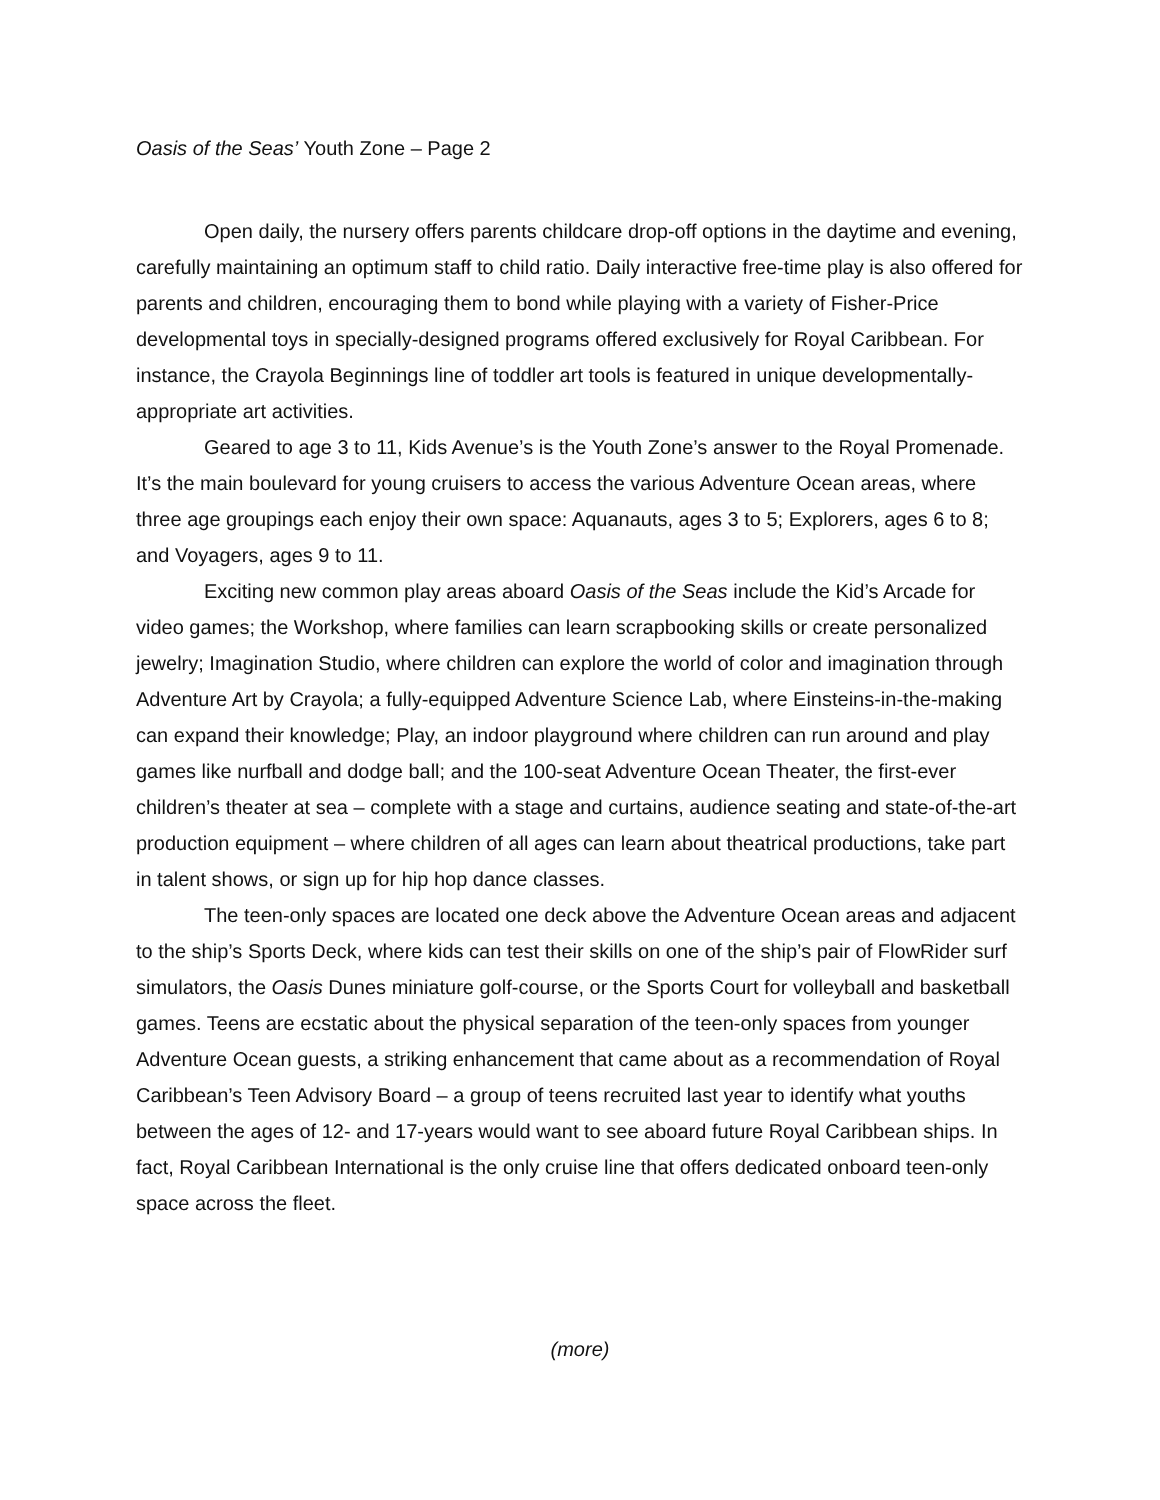Oasis of the Seas’ Youth Zone – Page 2
Open daily, the nursery offers parents childcare drop-off options in the daytime and evening, carefully maintaining an optimum staff to child ratio. Daily interactive free-time play is also offered for parents and children, encouraging them to bond while playing with a variety of Fisher-Price developmental toys in specially-designed programs offered exclusively for Royal Caribbean. For instance, the Crayola Beginnings line of toddler art tools is featured in unique developmentally-appropriate art activities.
Geared to age 3 to 11, Kids Avenue’s is the Youth Zone’s answer to the Royal Promenade. It’s the main boulevard for young cruisers to access the various Adventure Ocean areas, where three age groupings each enjoy their own space: Aquanauts, ages 3 to 5; Explorers, ages 6 to 8; and Voyagers, ages 9 to 11.
Exciting new common play areas aboard Oasis of the Seas include the Kid’s Arcade for video games; the Workshop, where families can learn scrapbooking skills or create personalized jewelry; Imagination Studio, where children can explore the world of color and imagination through Adventure Art by Crayola; a fully-equipped Adventure Science Lab, where Einsteins-in-the-making can expand their knowledge; Play, an indoor playground where children can run around and play games like nurfball and dodge ball; and the 100-seat Adventure Ocean Theater, the first-ever children’s theater at sea – complete with a stage and curtains, audience seating and state-of-the-art production equipment – where children of all ages can learn about theatrical productions, take part in talent shows, or sign up for hip hop dance classes.
The teen-only spaces are located one deck above the Adventure Ocean areas and adjacent to the ship’s Sports Deck, where kids can test their skills on one of the ship’s pair of FlowRider surf simulators, the Oasis Dunes miniature golf-course, or the Sports Court for volleyball and basketball games. Teens are ecstatic about the physical separation of the teen-only spaces from younger Adventure Ocean guests, a striking enhancement that came about as a recommendation of Royal Caribbean’s Teen Advisory Board – a group of teens recruited last year to identify what youths between the ages of 12- and 17-years would want to see aboard future Royal Caribbean ships. In fact, Royal Caribbean International is the only cruise line that offers dedicated onboard teen-only space across the fleet.
(more)